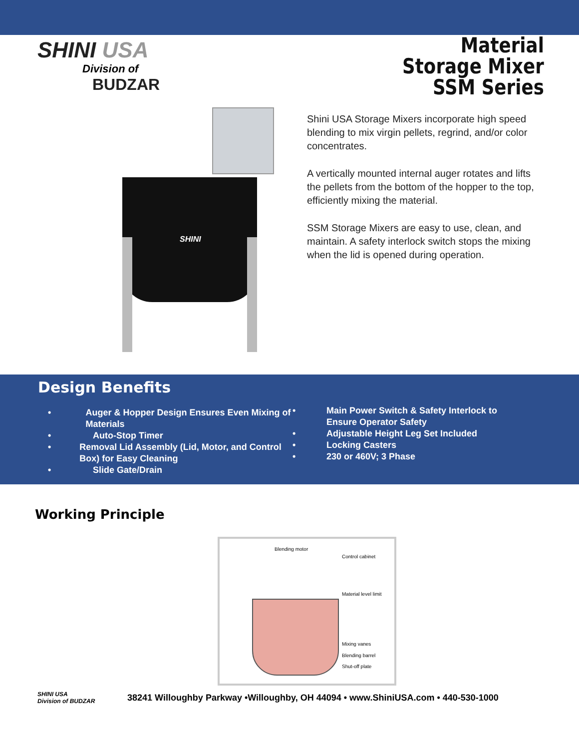SHINI USA
Division of
BUDZAR
Material
Storage Mixer
SSM Series
SHINI
Shini USA Storage Mixers incorporate high speed blending to mix virgin pellets, regrind, and/or color concentrates.
A vertically mounted internal auger rotates and lifts the pellets from the bottom of the hopper to the top, efficiently mixing the material.
SSM Storage Mixers are easy to use, clean, and maintain. A safety interlock switch stops the mixing when the lid is opened during operation.
Design Benefits
• Auger & Hopper Design Ensures Even Mixing of Materials
• Auto-Stop Timer
• Removal Lid Assembly (Lid, Motor, and Control Box) for Easy Cleaning
• Slide Gate/Drain
• Main Power Switch & Safety Interlock to
Ensure Operator Safety
• Adjustable Height Leg Set Included
• Locking Casters
• 230 or 460V; 3 Phase
Working Principle
Blending motor
Control cabinet
Material level limit
Mixing vanes
Blending barrel
Shut-off plate
SHINI USA
Division of BUDZAR
38241 Willoughby Parkway •Willoughby, OH 44094 • www.ShiniUSA.com • 440-530-1000